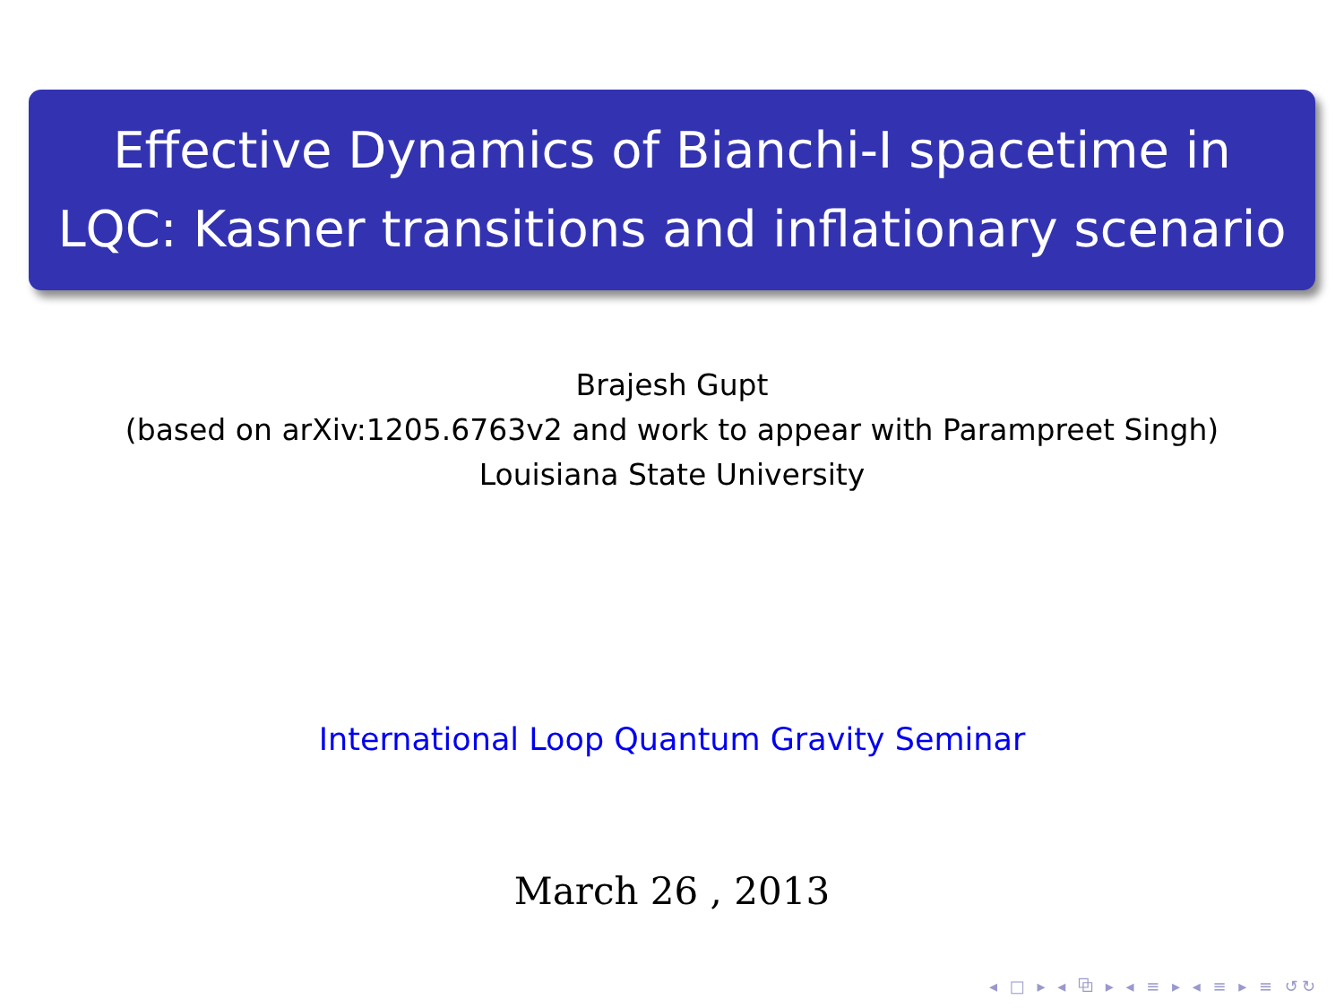Effective Dynamics of Bianchi-I spacetime in
LQC: Kasner transitions and inflationary scenario
Brajesh Gupt
(based on arXiv:1205.6763v2 and work to appear with Parampreet Singh)
Louisiana State University
International Loop Quantum Gravity Seminar
March 26 , 2013
◂ □ ▸ ◂ ⧉ ▸ ◂ ≡ ▸ ◂ ≡ ▸ ≡ ↺↻